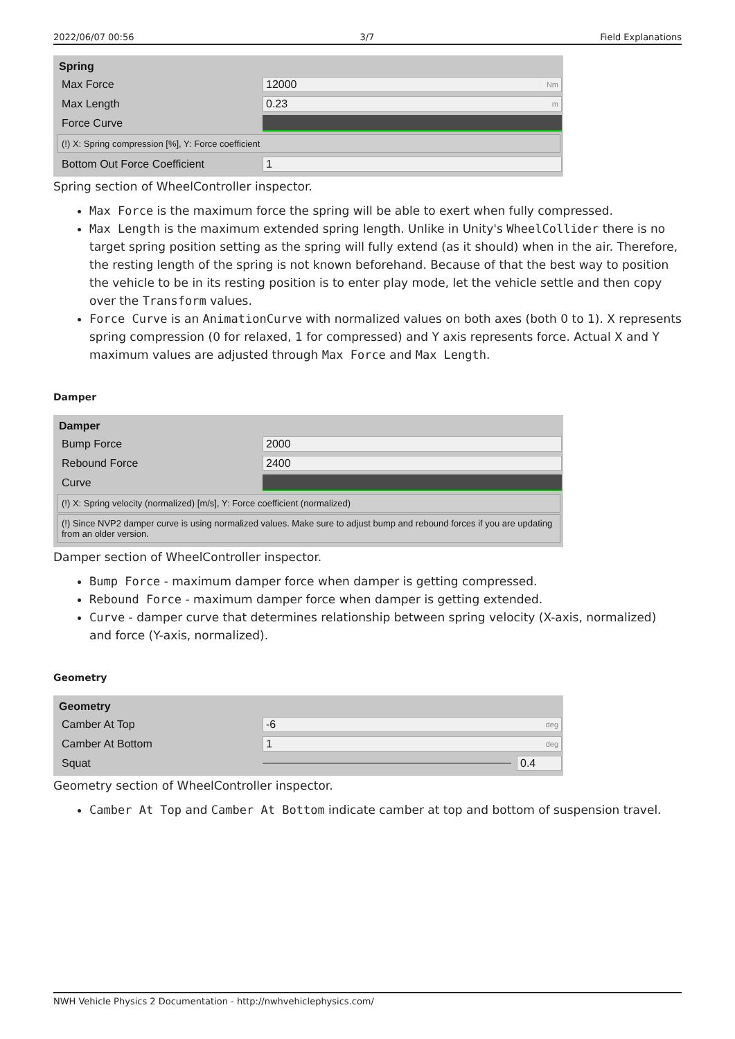2022/06/07 00:56 3/7 Field Explanations
Spring
Max Force 12000 Nm
Max Length 0.23 m
Force Curve
(!) X: Spring compression [%], Y: Force coefficient
Bottom Out Force Coefficient 1
Spring section of WheelController inspector.
Max Force is the maximum force the spring will be able to exert when fully compressed.
Max Length is the maximum extended spring length. Unlike in Unity's WheelCollider there is no target spring position setting as the spring will fully extend (as it should) when in the air. Therefore, the resting length of the spring is not known beforehand. Because of that the best way to position the vehicle to be in its resting position is to enter play mode, let the vehicle settle and then copy over the Transform values.
Force Curve is an AnimationCurve with normalized values on both axes (both 0 to 1). X represents spring compression (0 for relaxed, 1 for compressed) and Y axis represents force. Actual X and Y maximum values are adjusted through Max Force and Max Length.
Damper
Damper
Bump Force 2000
Rebound Force 2400
Curve
(!) X: Spring velocity (normalized) [m/s], Y: Force coefficient (normalized)
(!) Since NVP2 damper curve is using normalized values. Make sure to adjust bump and rebound forces if you are updating from an older version.
Damper section of WheelController inspector.
Bump Force - maximum damper force when damper is getting compressed.
Rebound Force - maximum damper force when damper is getting extended.
Curve - damper curve that determines relationship between spring velocity (X-axis, normalized) and force (Y-axis, normalized).
Geometry
Geometry
Camber At Top -6 deg
Camber At Bottom 1 deg
Squat 0.4
Geometry section of WheelController inspector.
Camber At Top and Camber At Bottom indicate camber at top and bottom of suspension travel.
NWH Vehicle Physics 2 Documentation - http://nwhvehiclephysics.com/